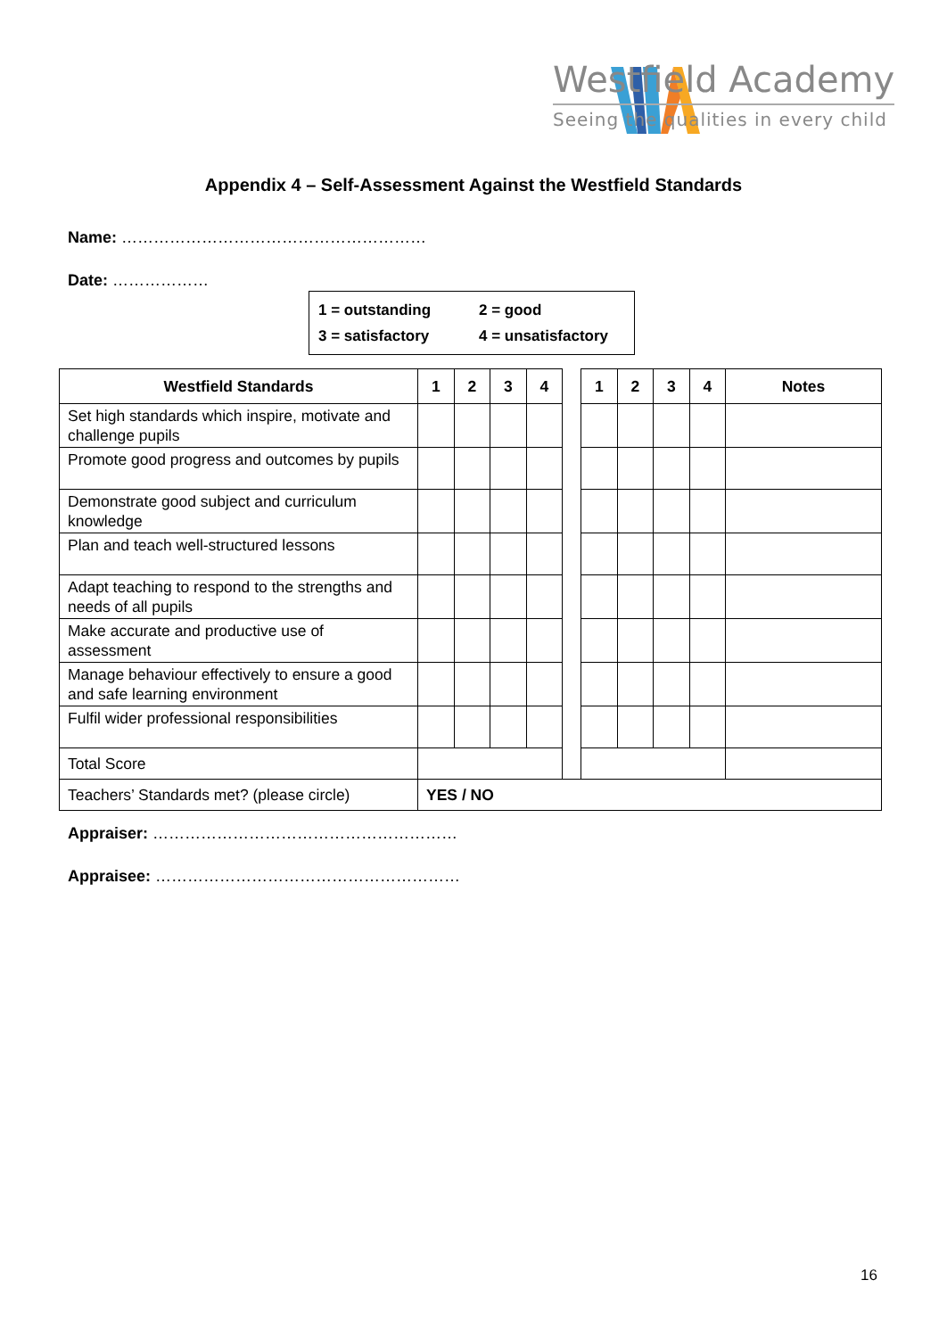Westfield Academy
Seeing the qualities in every child
Appendix 4 – Self-Assessment Against the Westfield Standards
Name: …………………………………………………
Date: ………………
1 = outstanding 2 = good
3 = satisfactory 4 = unsatisfactory
| Westfield Standards | 1 | 2 | 3 | 4 | | 1 | 2 | 3 | 4 | Notes |
| Set high standards which inspire, motivate and challenge pupils | | | | | | | | | | |
| Promote good progress and outcomes by pupils | | | | | | | | | | |
| Demonstrate good subject and curriculum knowledge | | | | | | | | | | |
| Plan and teach well-structured lessons | | | | | | | | | | |
| Adapt teaching to respond to the strengths and needs of all pupils | | | | | | | | | | |
| Make accurate and productive use of assessment | | | | | | | | | | |
| Manage behaviour effectively to ensure a good and safe learning environment | | | | | | | | | | |
| Fulfil wider professional responsibilities | | | | | | | | | | |
| Total Score | | | | | | | | | | |
| Teachers’ Standards met? (please circle) | YES / NO | | | | | | | | | |
Appraiser: …………………………………………………
Appraisee: …………………………………………………
16